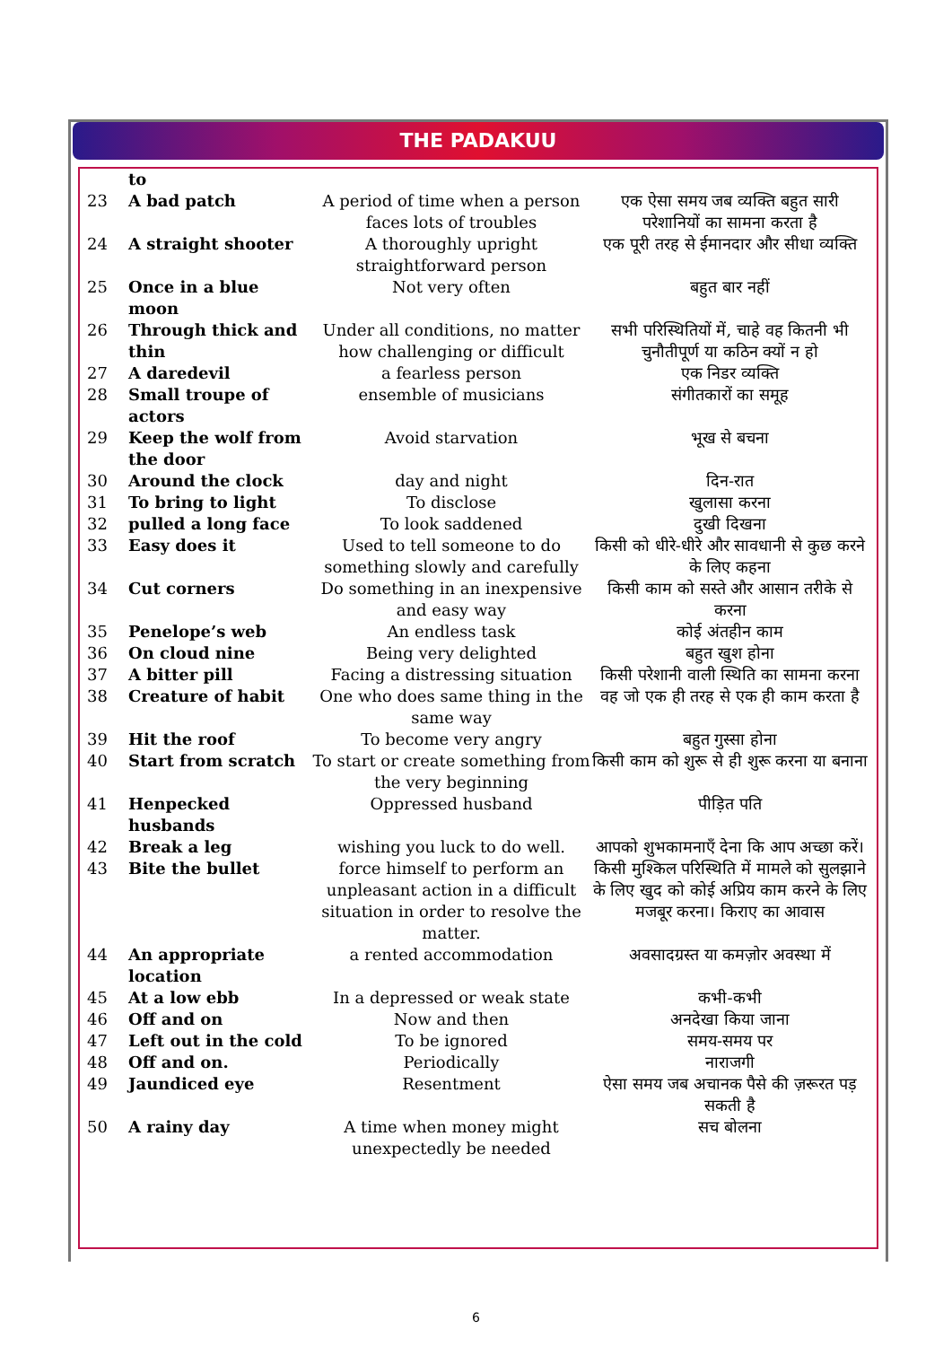THE PADAKUU
| | to | | |
| 23 | A bad patch | A period of time when a person faces lots of troubles | एक ऐसा समय जब व्यक्ति बहुत सारी परेशानियों का सामना करता है |
| 24 | A straight shooter | A thoroughly upright straightforward person | एक पूरी तरह से ईमानदार और सीधा व्यक्ति |
| 25 | Once in a blue moon | Not very often | बहुत बार नहीं |
| 26 | Through thick and thin | Under all conditions, no matter how challenging or difficult | सभी परिस्थितियों में, चाहे वह कितनी भी चुनौतीपूर्ण या कठिन क्यों न हो |
| 27 | A daredevil | a fearless person | एक निडर व्यक्ति |
| 28 | Small troupe of actors | ensemble of musicians | संगीतकारों का समूह |
| 29 | Keep the wolf from the door | Avoid starvation | भूख से बचना |
| 30 | Around the clock | day and night | दिन-रात |
| 31 | To bring to light | To disclose | खुलासा करना |
| 32 | pulled a long face | To look saddened | दुखी दिखना |
| 33 | Easy does it | Used to tell someone to do something slowly and carefully | किसी को धीरे-धीरे और सावधानी से कुछ करने के लिए कहना |
| 34 | Cut corners | Do something in an inexpensive and easy way | किसी काम को सस्ते और आसान तरीके से करना |
| 35 | Penelope’s web | An endless task | कोई अंतहीन काम |
| 36 | On cloud nine | Being very delighted | बहुत खुश होना |
| 37 | A bitter pill | Facing a distressing situation | किसी परेशानी वाली स्थिति का सामना करना |
| 38 | Creature of habit | One who does same thing in the same way | वह जो एक ही तरह से एक ही काम करता है |
| 39 | Hit the roof | To become very angry | बहुत गुस्सा होना |
| 40 | Start from scratch | To start or create something from the very beginning | किसी काम को शुरू से ही शुरू करना या बनाना |
| 41 | Henpecked husbands | Oppressed husband | पीड़ित पति |
| 42 | Break a leg | wishing you luck to do well. | आपको शुभकामनाएँ देना कि आप अच्छा करें। |
| 43 | Bite the bullet | force himself to perform an unpleasant action in a difficult situation in order to resolve the matter. | किसी मुश्किल परिस्थिति में मामले को सुलझाने के लिए खुद को कोई अप्रिय काम करने के लिए मजबूर करना। किराए का आवास |
| 44 | An appropriate location | a rented accommodation | अवसादग्रस्त या कमज़ोर अवस्था में |
| 45 | At a low ebb | In a depressed or weak state | कभी-कभी |
| 46 | Off and on | Now and then | अनदेखा किया जाना |
| 47 | Left out in the cold | To be ignored | समय-समय पर |
| 48 | Off and on. | Periodically | नाराजगी |
| 49 | Jaundiced eye | Resentment | ऐसा समय जब अचानक पैसे की ज़रूरत पड़ सकती है |
| 50 | A rainy day | A time when money might unexpectedly be needed | सच बोलना |
6